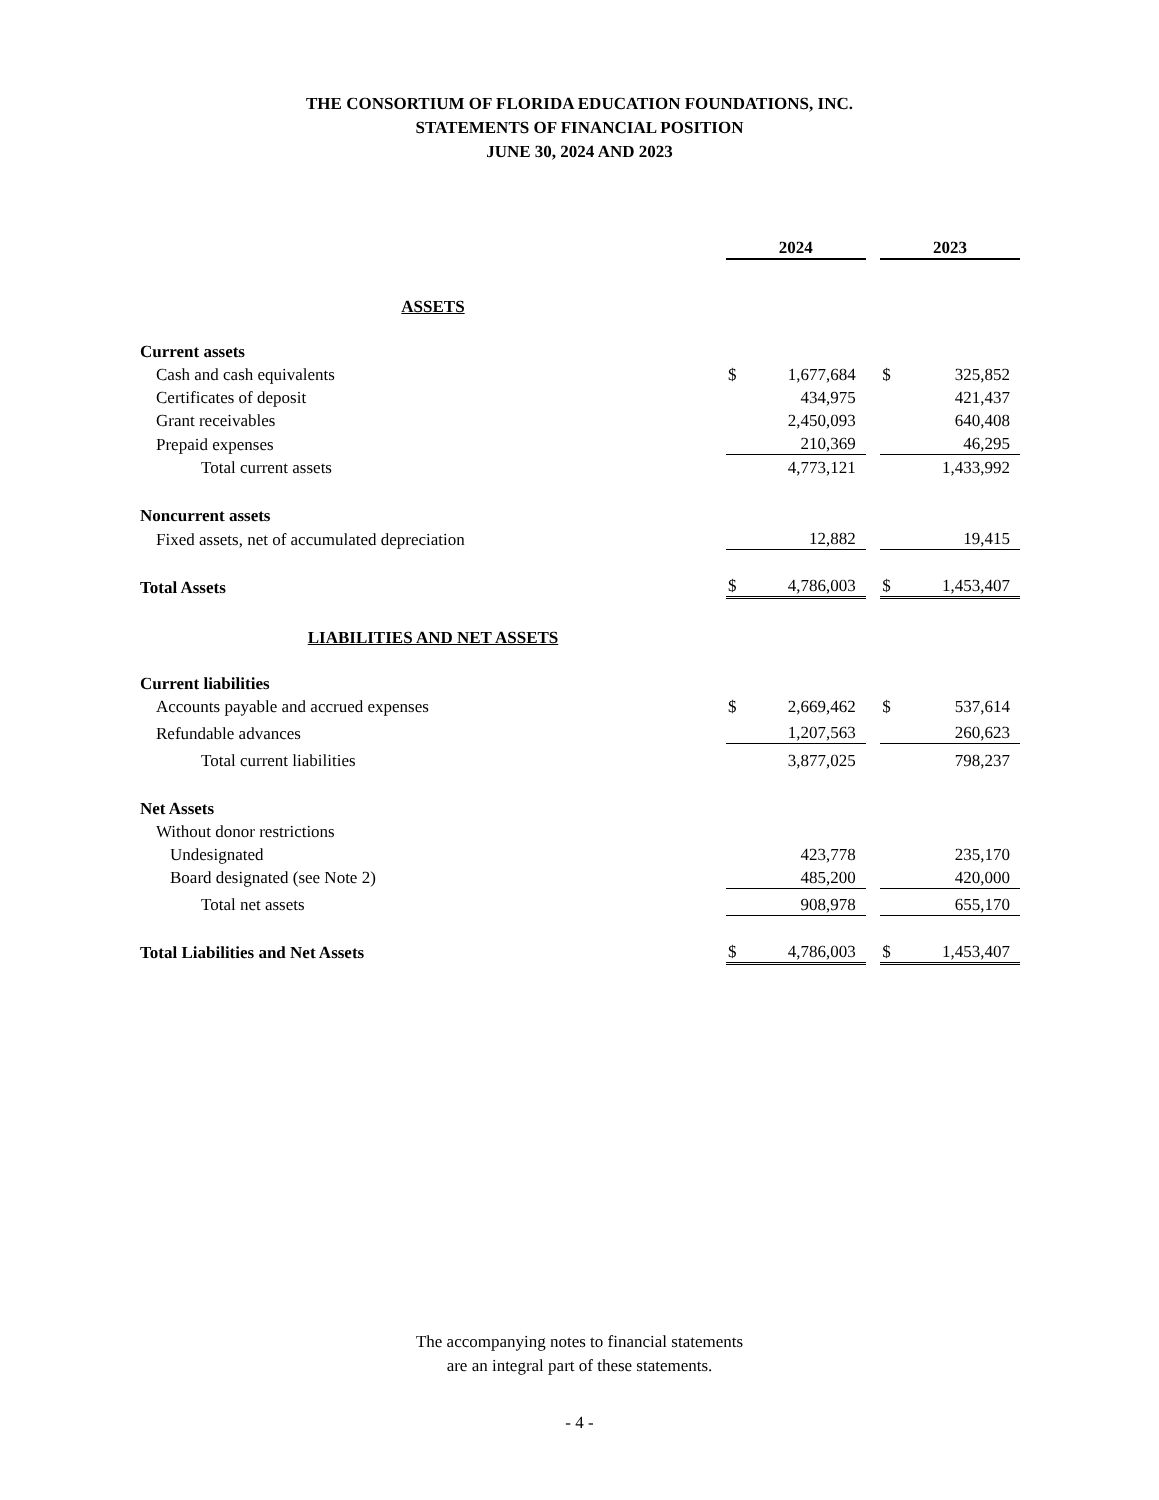THE CONSORTIUM OF FLORIDA EDUCATION FOUNDATIONS, INC.
STATEMENTS OF FINANCIAL POSITION
JUNE 30, 2024 AND 2023
| | 2024 | | | 2023 | |
| ASSETS | | | | | |
| Current assets | | | | | |
| Cash and cash equivalents | $ | 1,677,684 | | $ | 325,852 |
| Certificates of deposit | | 434,975 | | | 421,437 |
| Grant receivables | | 2,450,093 | | | 640,408 |
| Prepaid expenses | | 210,369 | | | 46,295 |
| Total current assets | | 4,773,121 | | | 1,433,992 |
| Noncurrent assets | | | | | |
| Fixed assets, net of accumulated depreciation | | 12,882 | | | 19,415 |
| Total Assets | $ | 4,786,003 | | $ | 1,453,407 |
| LIABILITIES AND NET ASSETS | | | | | |
| Current liabilities | | | | | |
| Accounts payable and accrued expenses | $ | 2,669,462 | | $ | 537,614 |
| Refundable advances | | 1,207,563 | | | 260,623 |
| Total current liabilities | | 3,877,025 | | | 798,237 |
| Net Assets | | | | | |
| Without donor restrictions | | | | | |
| Undesignated | | 423,778 | | | 235,170 |
| Board designated (see Note 2) | | 485,200 | | | 420,000 |
| Total net assets | | 908,978 | | | 655,170 |
| Total Liabilities and Net Assets | $ | 4,786,003 | | $ | 1,453,407 |
The accompanying notes to financial statements
are an integral part of these statements.
- 4 -